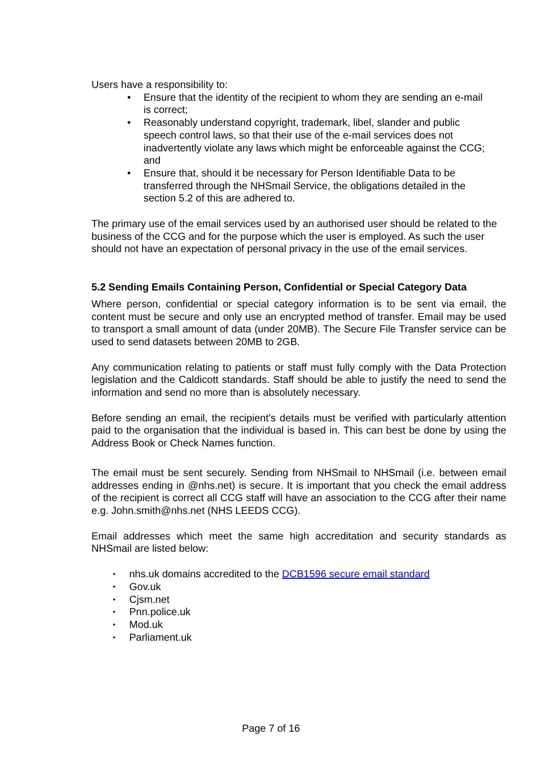Users have a responsibility to:
• Ensure that the identity of the recipient to whom they are sending an e-mail is correct;
• Reasonably understand copyright, trademark, libel, slander and public speech control laws, so that their use of the e-mail services does not inadvertently violate any laws which might be enforceable against the CCG; and
• Ensure that, should it be necessary for Person Identifiable Data to be transferred through the NHSmail Service, the obligations detailed in the section 5.2 of this are adhered to.
The primary use of the email services used by an authorised user should be related to the business of the CCG and for the purpose which the user is employed. As such the user should not have an expectation of personal privacy in the use of the email services.
5.2 Sending Emails Containing Person, Confidential or Special Category Data
Where person, confidential or special category information is to be sent via email, the content must be secure and only use an encrypted method of transfer. Email may be used to transport a small amount of data (under 20MB). The Secure File Transfer service can be used to send datasets between 20MB to 2GB.
Any communication relating to patients or staff must fully comply with the Data Protection legislation and the Caldicott standards. Staff should be able to justify the need to send the information and send no more than is absolutely necessary.
Before sending an email, the recipient’s details must be verified with particularly attention paid to the organisation that the individual is based in. This can best be done by using the Address Book or Check Names function.
The email must be sent securely. Sending from NHSmail to NHSmail (i.e. between email addresses ending in @nhs.net) is secure. It is important that you check the email address of the recipient is correct all CCG staff will have an association to the CCG after their name e.g. John.smith@nhs.net (NHS LEEDS CCG).
Email addresses which meet the same high accreditation and security standards as NHSmail are listed below:
• nhs.uk domains accredited to the DCB1596 secure email standard
• Gov.uk
• Cjsm.net
• Pnn.police.uk
• Mod.uk
• Parliament.uk
Page 7 of 16